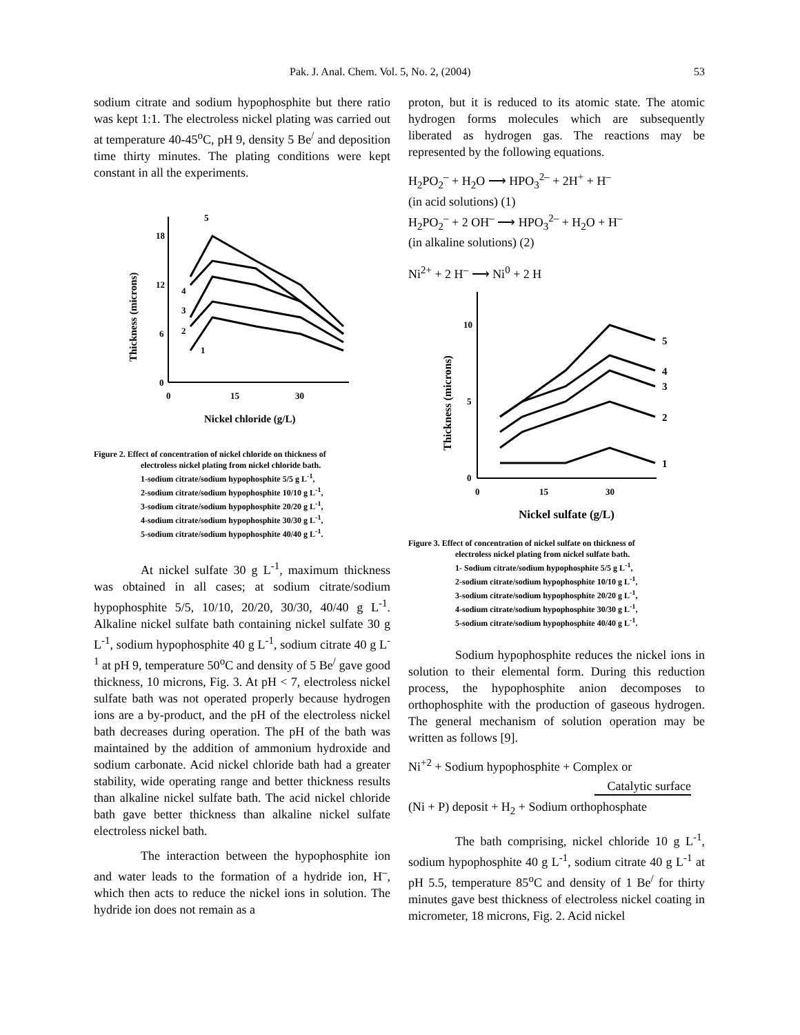Pak. J. Anal. Chem. Vol. 5, No. 2, (2004) 53
sodium citrate and sodium hypophosphite but there ratio was kept 1:1. The electroless nickel plating was carried out at temperature 40-45<sup>o</sup>C, pH 9, density 5 Be<sup>/</sup> and deposition time thirty minutes. The plating conditions were kept constant in all the experiments.
18
12
6
0
0
15
30
Nickel chloride (g/L)
Thickness (microns)
5
4
3
2
1
Figure 2. Effect of concentration of nickel chloride on thickness of
electroless nickel plating from nickel chloride bath.
1-sodium citrate/sodium hypophosphite 5/5 g L<sup>-1</sup>,
2-sodium citrate/sodium hypophosphite 10/10 g L<sup>-1</sup>,
3-sodium citrate/sodium hypophosphite 20/20 g L<sup>-1</sup>,
4-sodium citrate/sodium hypophosphite 30/30 g L<sup>-1</sup>,
5-sodium citrate/sodium hypophosphite 40/40 g L<sup>-1</sup>.
At nickel sulfate 30 g L<sup>-1</sup>, maximum thickness was obtained in all cases; at sodium citrate/sodium hypophosphite 5/5, 10/10, 20/20, 30/30, 40/40 g L<sup>-1</sup>. Alkaline nickel sulfate bath containing nickel sulfate 30 g L<sup>-1</sup>, sodium hypophosphite 40 g L<sup>-1</sup>, sodium citrate 40 g L<sup>-1</sup> at pH 9, temperature 50<sup>o</sup>C and density of 5 Be<sup>/</sup> gave good thickness, 10 microns, Fig. 3. At pH < 7, electroless nickel sulfate bath was not operated properly because hydrogen ions are a by-product, and the pH of the electroless nickel bath decreases during operation. The pH of the bath was maintained by the addition of ammonium hydroxide and sodium carbonate. Acid nickel chloride bath had a greater stability, wide operating range and better thickness results than alkaline nickel sulfate bath. The acid nickel chloride bath gave better thickness than alkaline nickel sulfate electroless nickel bath.
The interaction between the hypophosphite ion and water leads to the formation of a hydride ion, H<sup>–</sup>, which then acts to reduce the nickel ions in solution. The hydride ion does not remain as a
proton, but it is reduced to its atomic state. The atomic hydrogen forms molecules which are subsequently liberated as hydrogen gas. The reactions may be represented by the following equations.
H<sub>2</sub>PO<sub>2</sub><sup>–</sup> + H<sub>2</sub>O ⟶ HPO<sub>3</sub><sup>2–</sup> + 2H<sup>+</sup> + H<sup>–</sup>
(in acid solutions) (1)
H<sub>2</sub>PO<sub>2</sub><sup>–</sup> + 2 OH<sup>–</sup> ⟶ HPO<sub>3</sub><sup>2–</sup> + H<sub>2</sub>O + H<sup>–</sup>
(in alkaline solutions) (2)
Ni<sup>2+</sup> + 2 H<sup>–</sup> ⟶ Ni<sup>0</sup> + 2 H
10
5
0
0
15
30
Nickel sulfate (g/L)
Thickness (microns)
5
4
3
2
1
Figure 3. Effect of concentration of nickel sulfate on thickness of
electroless nickel plating from nickel sulfate bath.
1- Sodium citrate/sodium hypophosphite 5/5 g L<sup>-1</sup>,
2-sodium citrate/sodium hypophosphite 10/10 g L<sup>-1</sup>,
3-sodium citrate/sodium hypophosphite 20/20 g L<sup>-1</sup>,
4-sodium citrate/sodium hypophosphite 30/30 g L<sup>-1</sup>,
5-sodium citrate/sodium hypophosphite 40/40 g L<sup>-1</sup>.
Sodium hypophosphite reduces the nickel ions in solution to their elemental form. During this reduction process, the hypophosphite anion decomposes to orthophosphite with the production of gaseous hydrogen. The general mechanism of solution operation may be written as follows [9].
Ni<sup>+2</sup> + Sodium hypophosphite + Complex or
Catalytic surface
(Ni + P) deposit + H<sub>2</sub> + Sodium orthophosphate
The bath comprising, nickel chloride 10 g L<sup>-1</sup>, sodium hypophosphite 40 g L<sup>-1</sup>, sodium citrate 40 g L<sup>-1</sup> at pH 5.5, temperature 85<sup>o</sup>C and density of 1 Be<sup>/</sup> for thirty minutes gave best thickness of electroless nickel coating in micrometer, 18 microns, Fig. 2. Acid nickel